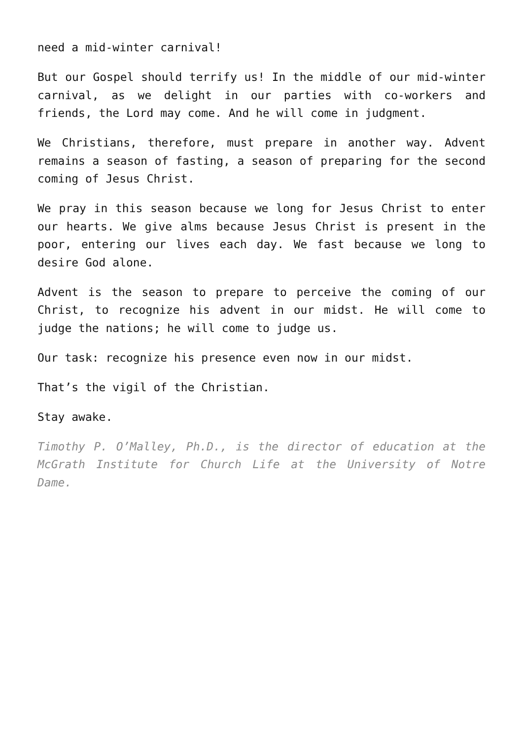need a mid-winter carnival!
But our Gospel should terrify us! In the middle of our mid-winter carnival, as we delight in our parties with co-workers and friends, the Lord may come. And he will come in judgment.
We Christians, therefore, must prepare in another way. Advent remains a season of fasting, a season of preparing for the second coming of Jesus Christ.
We pray in this season because we long for Jesus Christ to enter our hearts. We give alms because Jesus Christ is present in the poor, entering our lives each day. We fast because we long to desire God alone.
Advent is the season to prepare to perceive the coming of our Christ, to recognize his advent in our midst. He will come to judge the nations; he will come to judge us.
Our task: recognize his presence even now in our midst.
That’s the vigil of the Christian.
Stay awake.
Timothy P. O’Malley, Ph.D., is the director of education at the McGrath Institute for Church Life at the University of Notre Dame.